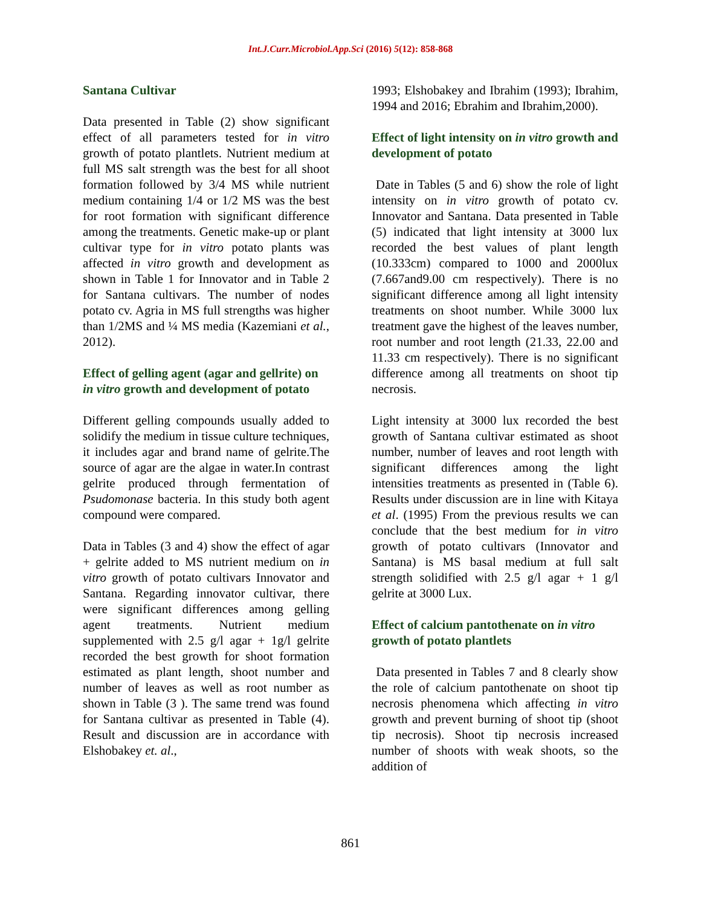Int.J.Curr.Microbiol.App.Sci (2016) 5(12): 858-868
Santana Cultivar
Data presented in Table (2) show significant effect of all parameters tested for in vitro growth of potato plantlets. Nutrient medium at full MS salt strength was the best for all shoot formation followed by 3/4 MS while nutrient medium containing 1/4 or 1/2 MS was the best for root formation with significant difference among the treatments. Genetic make-up or plant cultivar type for in vitro potato plants was affected in vitro growth and development as shown in Table 1 for Innovator and in Table 2 for Santana cultivars. The number of nodes potato cv. Agria in MS full strengths was higher than 1/2MS and ¼ MS media (Kazemiani et al., 2012).
Effect of gelling agent (agar and gellrite) on in vitro growth and development of potato
Different gelling compounds usually added to solidify the medium in tissue culture techniques, it includes agar and brand name of gelrite.The source of agar are the algae in water.In contrast gelrite produced through fermentation of Psudomonase bacteria. In this study both agent compound were compared.
Data in Tables (3 and 4) show the effect of agar + gelrite added to MS nutrient medium on in vitro growth of potato cultivars Innovator and Santana. Regarding innovator cultivar, there were significant differences among gelling agent treatments. Nutrient medium supplemented with 2.5 g/l agar + 1g/l gelrite recorded the best growth for shoot formation estimated as plant length, shoot number and number of leaves as well as root number as shown in Table (3 ). The same trend was found for Santana cultivar as presented in Table (4). Result and discussion are in accordance with Elshobakey et. al.,
1993; Elshobakey and Ibrahim (1993); Ibrahim, 1994 and 2016; Ebrahim and Ibrahim,2000).
Effect of light intensity on in vitro growth and development of potato
Date in Tables (5 and 6) show the role of light intensity on in vitro growth of potato cv. Innovator and Santana. Data presented in Table (5) indicated that light intensity at 3000 lux recorded the best values of plant length (10.333cm) compared to 1000 and 2000lux (7.667and9.00 cm respectively). There is no significant difference among all light intensity treatments on shoot number. While 3000 lux treatment gave the highest of the leaves number, root number and root length (21.33, 22.00 and 11.33 cm respectively). There is no significant difference among all treatments on shoot tip necrosis.
Light intensity at 3000 lux recorded the best growth of Santana cultivar estimated as shoot number, number of leaves and root length with significant differences among the light intensities treatments as presented in (Table 6). Results under discussion are in line with Kitaya et al. (1995) From the previous results we can conclude that the best medium for in vitro growth of potato cultivars (Innovator and Santana) is MS basal medium at full salt strength solidified with 2.5 g/l agar + 1 g/l gelrite at 3000 Lux.
Effect of calcium pantothenate on in vitro growth of potato plantlets
Data presented in Tables 7 and 8 clearly show the role of calcium pantothenate on shoot tip necrosis phenomena which affecting in vitro growth and prevent burning of shoot tip (shoot tip necrosis). Shoot tip necrosis increased number of shoots with weak shoots, so the addition of
861